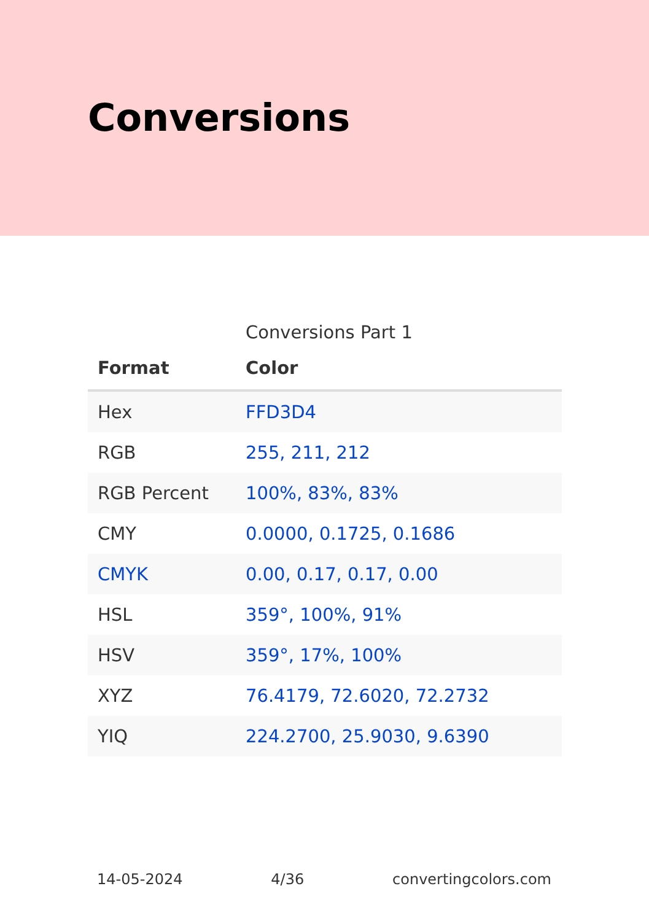Conversions
Conversions Part 1
| Format | Color |
| --- | --- |
| Hex | FFD3D4 |
| RGB | 255, 211, 212 |
| RGB Percent | 100%, 83%, 83% |
| CMY | 0.0000, 0.1725, 0.1686 |
| CMYK | 0.00, 0.17, 0.17, 0.00 |
| HSL | 359°, 100%, 91% |
| HSV | 359°, 17%, 100% |
| XYZ | 76.4179, 72.6020, 72.2732 |
| YIQ | 224.2700, 25.9030, 9.6390 |
14-05-2024 4/36 convertingcolors.com